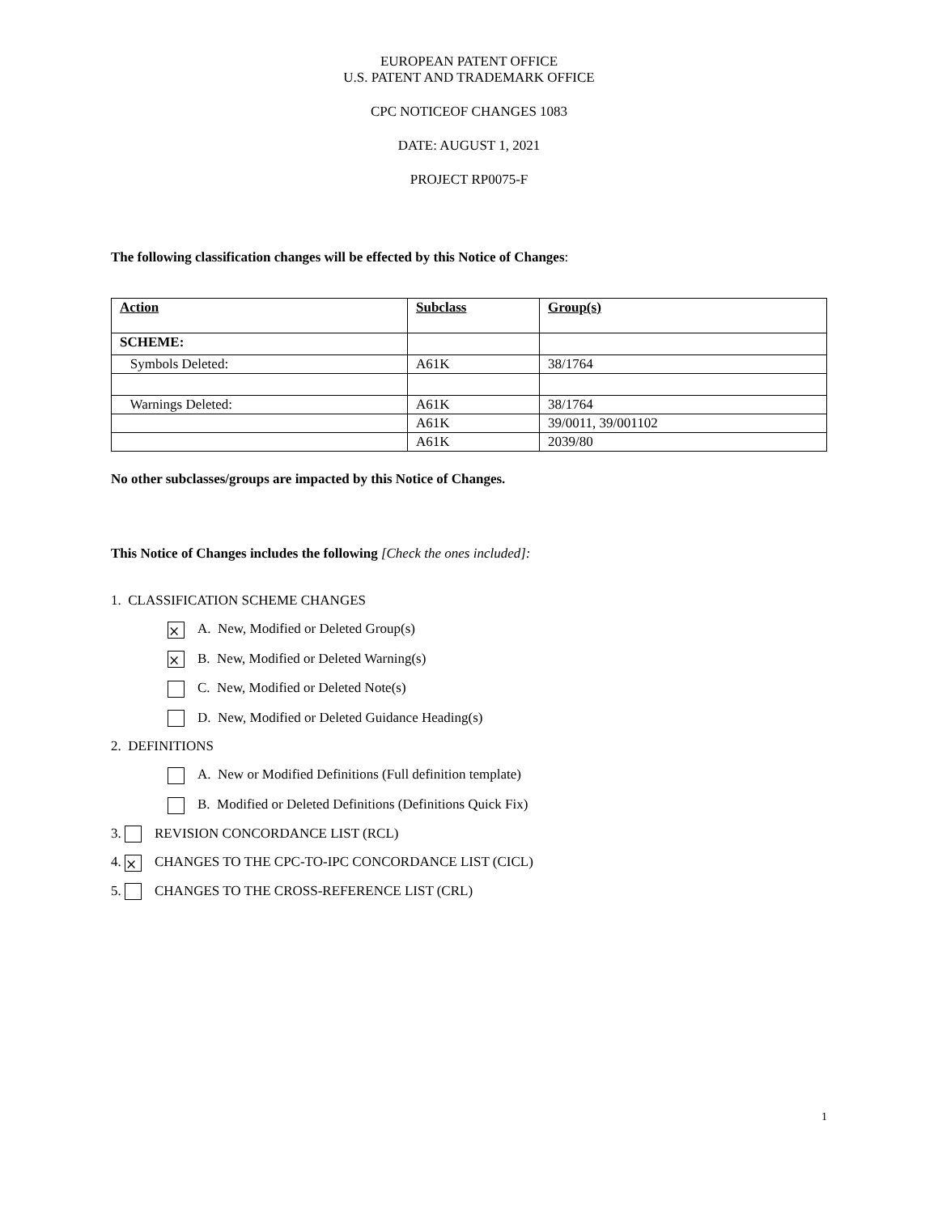EUROPEAN PATENT OFFICE
U.S. PATENT AND TRADEMARK OFFICE
CPC NOTICEOF CHANGES 1083
DATE: AUGUST 1, 2021
PROJECT RP0075-F
The following classification changes will be effected by this Notice of Changes:
| Action | Subclass | Group(s) |
| SCHEME: | | |
| Symbols Deleted: | A61K | 38/1764 |
| Warnings Deleted: | A61K | 38/1764 |
| | A61K | 39/0011, 39/001102 |
| | A61K | 2039/80 |
No other subclasses/groups are impacted by this Notice of Changes.
This Notice of Changes includes the following [Check the ones included]:
1. CLASSIFICATION SCHEME CHANGES
⨯ A. New, Modified or Deleted Group(s)
⨯ B. New, Modified or Deleted Warning(s)
C. New, Modified or Deleted Note(s)
D. New, Modified or Deleted Guidance Heading(s)
2. DEFINITIONS
A. New or Modified Definitions (Full definition template)
B. Modified or Deleted Definitions (Definitions Quick Fix)
3. REVISION CONCORDANCE LIST (RCL)
4. ⨯ CHANGES TO THE CPC-TO-IPC CONCORDANCE LIST (CICL)
5. CHANGES TO THE CROSS-REFERENCE LIST (CRL)
1